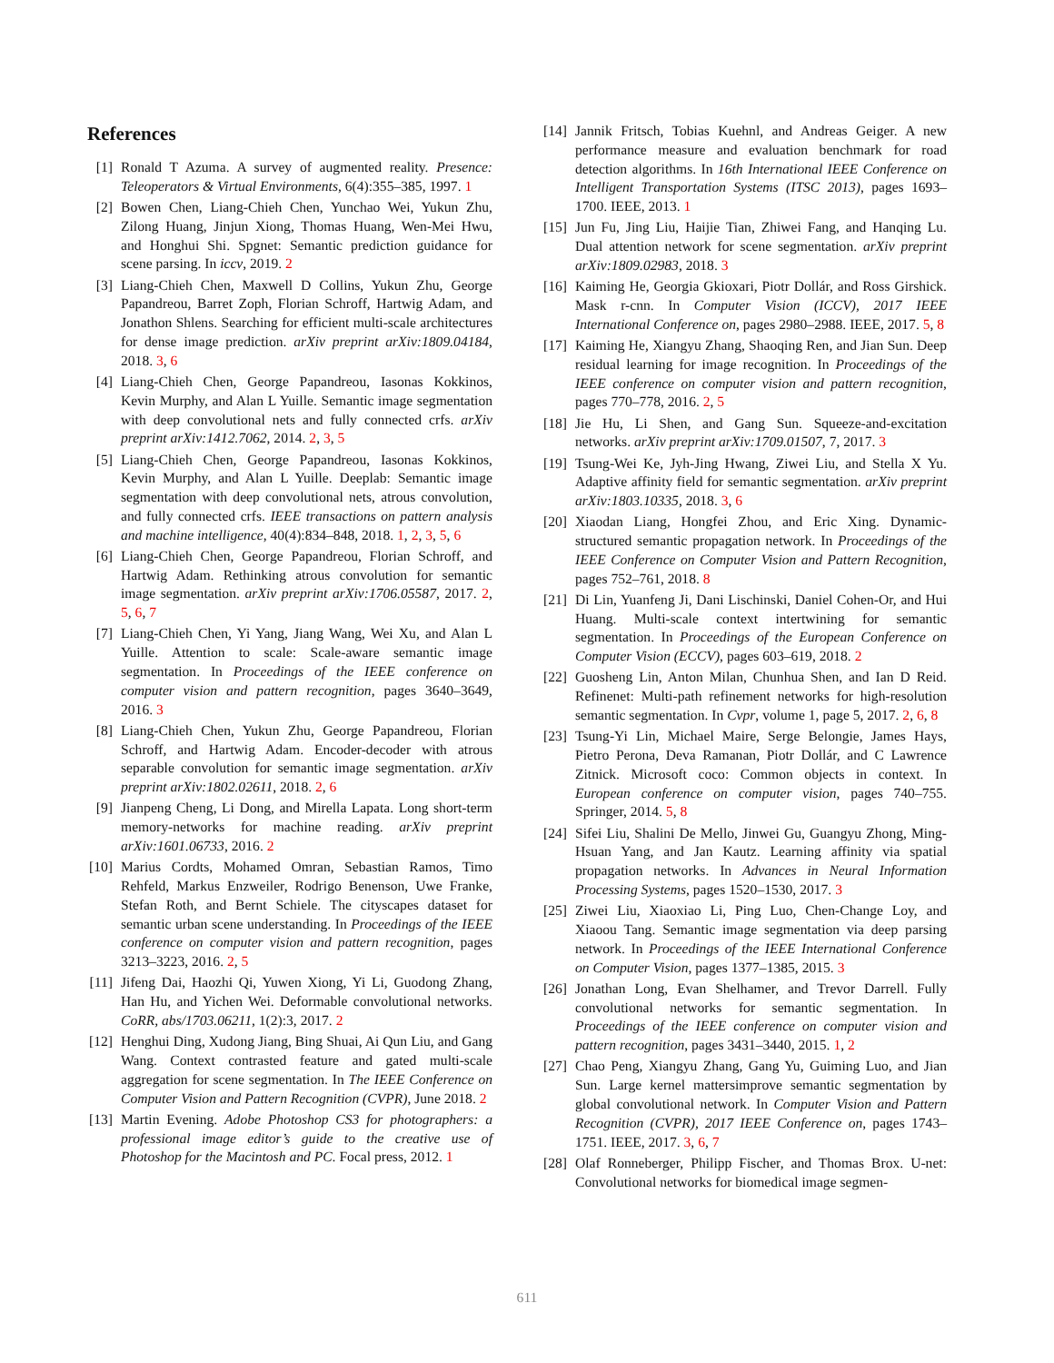References
[1] Ronald T Azuma. A survey of augmented reality. Presence: Teleoperators & Virtual Environments, 6(4):355–385, 1997. 1
[2] Bowen Chen, Liang-Chieh Chen, Yunchao Wei, Yukun Zhu, Zilong Huang, Jinjun Xiong, Thomas Huang, Wen-Mei Hwu, and Honghui Shi. Spgnet: Semantic prediction guidance for scene parsing. In iccv, 2019. 2
[3] Liang-Chieh Chen, Maxwell D Collins, Yukun Zhu, George Papandreou, Barret Zoph, Florian Schroff, Hartwig Adam, and Jonathon Shlens. Searching for efficient multi-scale architectures for dense image prediction. arXiv preprint arXiv:1809.04184, 2018. 3, 6
[4] Liang-Chieh Chen, George Papandreou, Iasonas Kokkinos, Kevin Murphy, and Alan L Yuille. Semantic image segmentation with deep convolutional nets and fully connected crfs. arXiv preprint arXiv:1412.7062, 2014. 2, 3, 5
[5] Liang-Chieh Chen, George Papandreou, Iasonas Kokkinos, Kevin Murphy, and Alan L Yuille. Deeplab: Semantic image segmentation with deep convolutional nets, atrous convolution, and fully connected crfs. IEEE transactions on pattern analysis and machine intelligence, 40(4):834–848, 2018. 1, 2, 3, 5, 6
[6] Liang-Chieh Chen, George Papandreou, Florian Schroff, and Hartwig Adam. Rethinking atrous convolution for semantic image segmentation. arXiv preprint arXiv:1706.05587, 2017. 2, 5, 6, 7
[7] Liang-Chieh Chen, Yi Yang, Jiang Wang, Wei Xu, and Alan L Yuille. Attention to scale: Scale-aware semantic image segmentation. In Proceedings of the IEEE conference on computer vision and pattern recognition, pages 3640–3649, 2016. 3
[8] Liang-Chieh Chen, Yukun Zhu, George Papandreou, Florian Schroff, and Hartwig Adam. Encoder-decoder with atrous separable convolution for semantic image segmentation. arXiv preprint arXiv:1802.02611, 2018. 2, 6
[9] Jianpeng Cheng, Li Dong, and Mirella Lapata. Long short-term memory-networks for machine reading. arXiv preprint arXiv:1601.06733, 2016. 2
[10] Marius Cordts, Mohamed Omran, Sebastian Ramos, Timo Rehfeld, Markus Enzweiler, Rodrigo Benenson, Uwe Franke, Stefan Roth, and Bernt Schiele. The cityscapes dataset for semantic urban scene understanding. In Proceedings of the IEEE conference on computer vision and pattern recognition, pages 3213–3223, 2016. 2, 5
[11] Jifeng Dai, Haozhi Qi, Yuwen Xiong, Yi Li, Guodong Zhang, Han Hu, and Yichen Wei. Deformable convolutional networks. CoRR, abs/1703.06211, 1(2):3, 2017. 2
[12] Henghui Ding, Xudong Jiang, Bing Shuai, Ai Qun Liu, and Gang Wang. Context contrasted feature and gated multi-scale aggregation for scene segmentation. In The IEEE Conference on Computer Vision and Pattern Recognition (CVPR), June 2018. 2
[13] Martin Evening. Adobe Photoshop CS3 for photographers: a professional image editor’s guide to the creative use of Photoshop for the Macintosh and PC. Focal press, 2012. 1
[14] Jannik Fritsch, Tobias Kuehnl, and Andreas Geiger. A new performance measure and evaluation benchmark for road detection algorithms. In 16th International IEEE Conference on Intelligent Transportation Systems (ITSC 2013), pages 1693–1700. IEEE, 2013. 1
[15] Jun Fu, Jing Liu, Haijie Tian, Zhiwei Fang, and Hanqing Lu. Dual attention network for scene segmentation. arXiv preprint arXiv:1809.02983, 2018. 3
[16] Kaiming He, Georgia Gkioxari, Piotr Dollár, and Ross Girshick. Mask r-cnn. In Computer Vision (ICCV), 2017 IEEE International Conference on, pages 2980–2988. IEEE, 2017. 5, 8
[17] Kaiming He, Xiangyu Zhang, Shaoqing Ren, and Jian Sun. Deep residual learning for image recognition. In Proceedings of the IEEE conference on computer vision and pattern recognition, pages 770–778, 2016. 2, 5
[18] Jie Hu, Li Shen, and Gang Sun. Squeeze-and-excitation networks. arXiv preprint arXiv:1709.01507, 7, 2017. 3
[19] Tsung-Wei Ke, Jyh-Jing Hwang, Ziwei Liu, and Stella X Yu. Adaptive affinity field for semantic segmentation. arXiv preprint arXiv:1803.10335, 2018. 3, 6
[20] Xiaodan Liang, Hongfei Zhou, and Eric Xing. Dynamic-structured semantic propagation network. In Proceedings of the IEEE Conference on Computer Vision and Pattern Recognition, pages 752–761, 2018. 8
[21] Di Lin, Yuanfeng Ji, Dani Lischinski, Daniel Cohen-Or, and Hui Huang. Multi-scale context intertwining for semantic segmentation. In Proceedings of the European Conference on Computer Vision (ECCV), pages 603–619, 2018. 2
[22] Guosheng Lin, Anton Milan, Chunhua Shen, and Ian D Reid. Refinenet: Multi-path refinement networks for high-resolution semantic segmentation. In Cvpr, volume 1, page 5, 2017. 2, 6, 8
[23] Tsung-Yi Lin, Michael Maire, Serge Belongie, James Hays, Pietro Perona, Deva Ramanan, Piotr Dollár, and C Lawrence Zitnick. Microsoft coco: Common objects in context. In European conference on computer vision, pages 740–755. Springer, 2014. 5, 8
[24] Sifei Liu, Shalini De Mello, Jinwei Gu, Guangyu Zhong, Ming-Hsuan Yang, and Jan Kautz. Learning affinity via spatial propagation networks. In Advances in Neural Information Processing Systems, pages 1520–1530, 2017. 3
[25] Ziwei Liu, Xiaoxiao Li, Ping Luo, Chen-Change Loy, and Xiaoou Tang. Semantic image segmentation via deep parsing network. In Proceedings of the IEEE International Conference on Computer Vision, pages 1377–1385, 2015. 3
[26] Jonathan Long, Evan Shelhamer, and Trevor Darrell. Fully convolutional networks for semantic segmentation. In Proceedings of the IEEE conference on computer vision and pattern recognition, pages 3431–3440, 2015. 1, 2
[27] Chao Peng, Xiangyu Zhang, Gang Yu, Guiming Luo, and Jian Sun. Large kernel mattersimprove semantic segmentation by global convolutional network. In Computer Vision and Pattern Recognition (CVPR), 2017 IEEE Conference on, pages 1743–1751. IEEE, 2017. 3, 6, 7
[28] Olaf Ronneberger, Philipp Fischer, and Thomas Brox. U-net: Convolutional networks for biomedical image segmen-
611